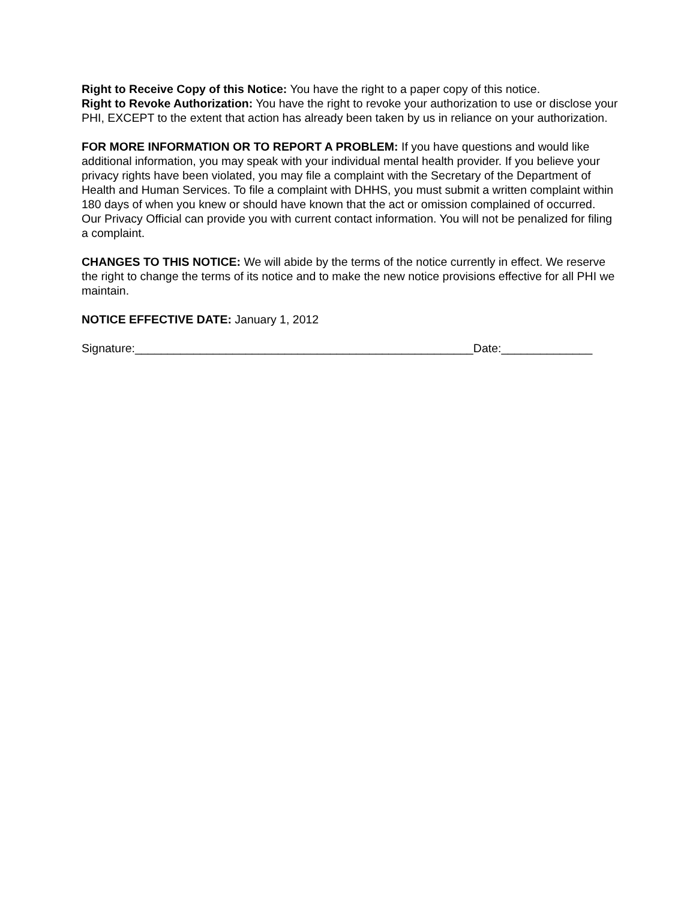Right to Receive Copy of this Notice: You have the right to a paper copy of this notice.
Right to Revoke Authorization: You have the right to revoke your authorization to use or disclose your PHI, EXCEPT to the extent that action has already been taken by us in reliance on your authorization.
FOR MORE INFORMATION OR TO REPORT A PROBLEM: If you have questions and would like additional information, you may speak with your individual mental health provider. If you believe your privacy rights have been violated, you may file a complaint with the Secretary of the Department of Health and Human Services. To file a complaint with DHHS, you must submit a written complaint within 180 days of when you knew or should have known that the act or omission complained of occurred. Our Privacy Official can provide you with current contact information. You will not be penalized for filing a complaint.
CHANGES TO THIS NOTICE: We will abide by the terms of the notice currently in effect. We reserve the right to change the terms of its notice and to make the new notice provisions effective for all PHI we maintain.
NOTICE EFFECTIVE DATE: January 1, 2012
Signature:____________________________________________________Date:______________